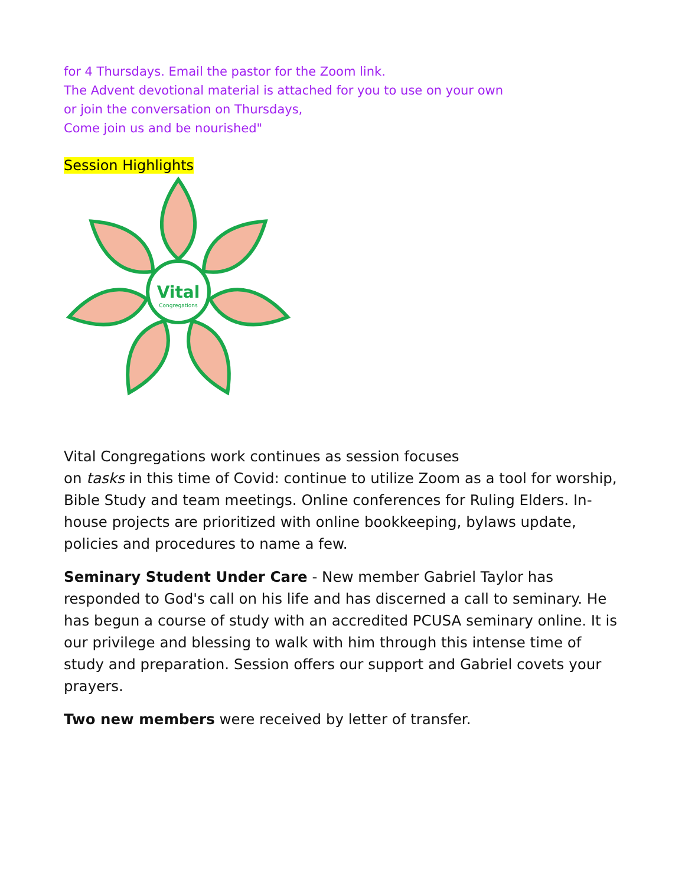for 4 Thursdays. Email the pastor for the Zoom link.
The Advent devotional material is attached for you to use on your own
or join the conversation on Thursdays,
Come join us and be nourished"
Session Highlights
Vital
Congregations
Vital Congregations work continues as session focuses
on tasks in this time of Covid: continue to utilize Zoom as a tool for worship, Bible Study and team meetings. Online conferences for Ruling Elders. In-house projects are prioritized with online bookkeeping, bylaws update, policies and procedures to name a few.
Seminary Student Under Care - New member Gabriel Taylor has responded to God's call on his life and has discerned a call to seminary. He has begun a course of study with an accredited PCUSA seminary online. It is our privilege and blessing to walk with him through this intense time of study and preparation. Session offers our support and Gabriel covets your prayers.
Two new members were received by letter of transfer.